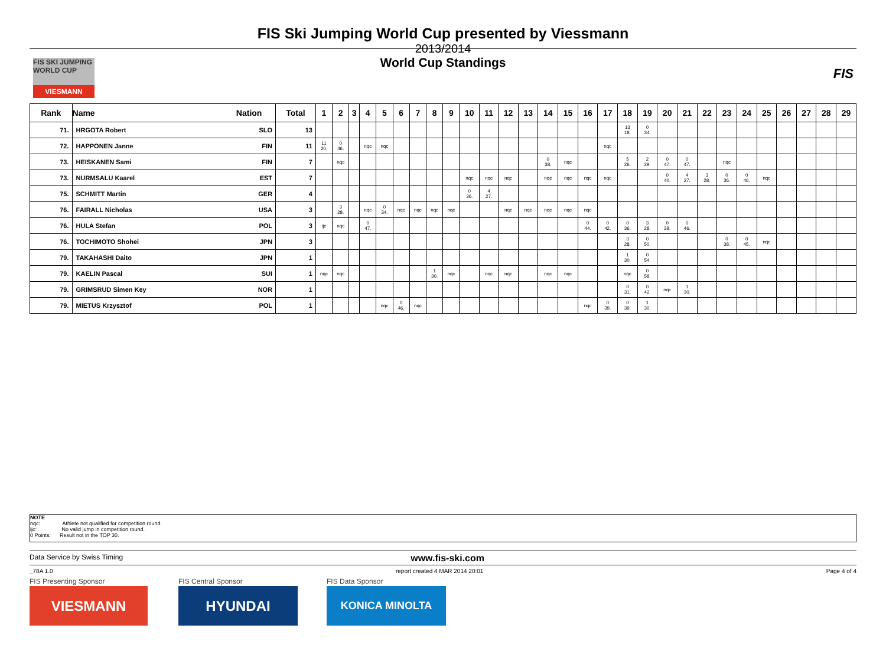FIS SKI JUMPING WORLD CUP
VIESMANN
FIS
FIS Ski Jumping World Cup presented by Viessmann
2013/2014
World Cup Standings
| Rank | Name | Nation | Total | 1 | 2 | 3 | 4 | 5 | 6 | 7 | 8 | 9 | 10 | 11 | 12 | 13 | 14 | 15 | 16 | 17 | 18 | 19 | 20 | 21 | 22 | 23 | 24 | 25 | 26 | 27 | 28 | 29 |
| --- | --- | --- | --- | --- | --- | --- | --- | --- | --- | --- | --- | --- | --- | --- | --- | --- | --- | --- | --- | --- | --- | --- | --- | --- | --- | --- | --- | --- | --- | --- | --- | --- |
| 71. | HRGOTA Robert | SLO | 13 | | | | | | | | | | | | | | | | | | 13 18. | 0 34. | | | | | | | | | | |
| 72. | HAPPONEN Janne | FIN | 11 | 11 20. | 0 46. | | nqc | nqc | | | | | | | | | | | | nqc | | | | | | | | | | | | |
| 73. | HEISKANEN Sami | FIN | 7 | | nqc | | | | | | | | | | | | 0 38. | nqc | | | 5 26. | 2 29. | 0 47. | 0 47. | | nqc | | | | | | |
| 73. | NURMSALU Kaarel | EST | 7 | | | | | | | | | | nqc | nqc | nqc | | nqc | nqc | nqc | nqc | | | 0 40. | 4 27. | 3 28. | 0 36. | 0 46. | nqc | | | | |
| 75. | SCHMITT Martin | GER | 4 | | | | | | | | | | 0 36. | 4 27. | | | | | | | | | | | | | | | | | | |
| 76. | FAIRALL Nicholas | USA | 3 | | 3 28. | | nqc | 0 34. | nqc | nqc | nqc | nqc | | | nqc | nqc | nqc | nqc | nqc | | | | | | | | | | | | | |
| 76. | HULA Stefan | POL | 3 | ijc | nqc | | 0 47. | | | | | | | | | | | | 0 44. | 0 42. | 0 36. | 3 28. | 0 38. | 0 46. | | | | | | | | |
| 76. | TOCHIMOTO Shohei | JPN | 3 | | | | | | | | | | | | | | | | | | 3 28. | 0 50. | | | | 0 38. | 0 45. | nqc | | | | |
| 79. | TAKAHASHI Daito | JPN | 1 | | | | | | | | | | | | | | | | | | 1 30. | 0 54. | | | | | | | | | | |
| 79. | KAELIN Pascal | SUI | 1 | nqc | nqc | | | | | | 1 30. | nqc | | nqc | nqc | | nqc | nqc | | | nqc | 0 58. | | | | | | | | | | |
| 79. | GRIMSRUD Simen Key | NOR | 1 | | | | | | | | | | | | | | | | | | 0 31. | 0 42. | nqc | 1 30. | | | | | | | | |
| 79. | MIETUS Krzysztof | POL | 1 | | | | | nqc | 0 46. | nqc | | | | | | | | | nqc | 0 39. | 0 39. | 1 30. | | | | | | | | | | |
NOTE
nqc: Athlete not qualified for competition round.
ijc: No valid jump in competition round.
0 Points: Result not in the TOP 30.
Data Service by Swiss Timing www.fis-ski.com
_78A 1.0 report created 4 MAR 2014 20:01 Page 4 of 4
FIS Presenting Sponsor FIS Central Sponsor FIS Data Sponsor
VIESMANN HYUNDAI KONICA MINOLTA